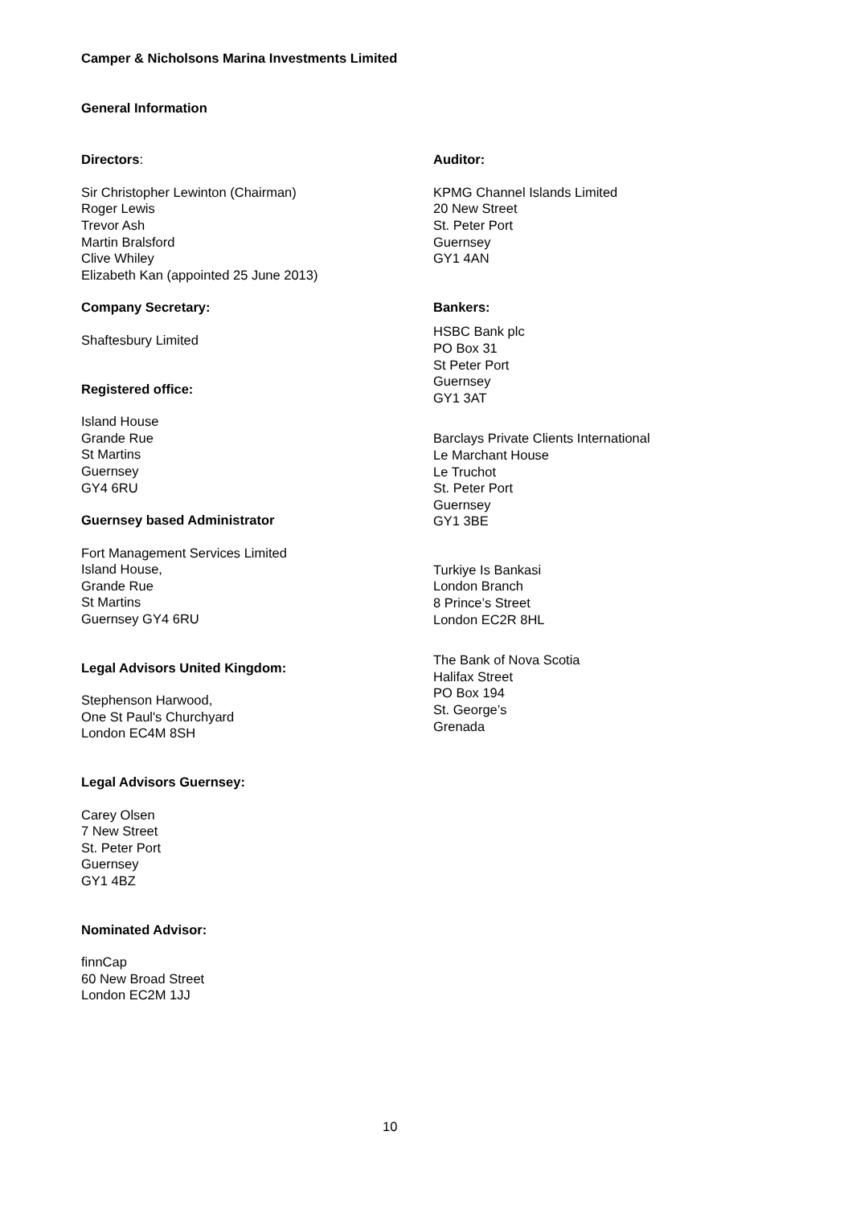Camper & Nicholsons Marina Investments Limited
General Information
Directors:
Sir Christopher Lewinton (Chairman)
Roger Lewis
Trevor Ash
Martin Bralsford
Clive Whiley
Elizabeth Kan (appointed 25 June 2013)
Company Secretary:
Shaftesbury Limited
Registered office:
Island House
Grande Rue
St Martins
Guernsey
GY4 6RU
Guernsey based Administrator
Fort Management Services Limited
Island House,
Grande Rue
St Martins
Guernsey GY4 6RU
Legal Advisors United Kingdom:
Stephenson Harwood,
One St Paul's Churchyard
London EC4M 8SH
Legal Advisors Guernsey:
Carey Olsen
7 New Street
St. Peter Port
Guernsey
GY1 4BZ
Nominated Advisor:
finnCap
60 New Broad Street
London EC2M 1JJ
Auditor:
KPMG Channel Islands Limited
20 New Street
St. Peter Port
Guernsey
GY1 4AN
Bankers:
HSBC Bank plc
PO Box 31
St Peter Port
Guernsey
GY1 3AT
Barclays Private Clients International
Le Marchant House
Le Truchot
St. Peter Port
Guernsey
GY1 3BE
Turkiye Is Bankasi
London Branch
8 Prince’s Street
London EC2R 8HL
The Bank of Nova Scotia
Halifax Street
PO Box 194
St. George’s
Grenada
10